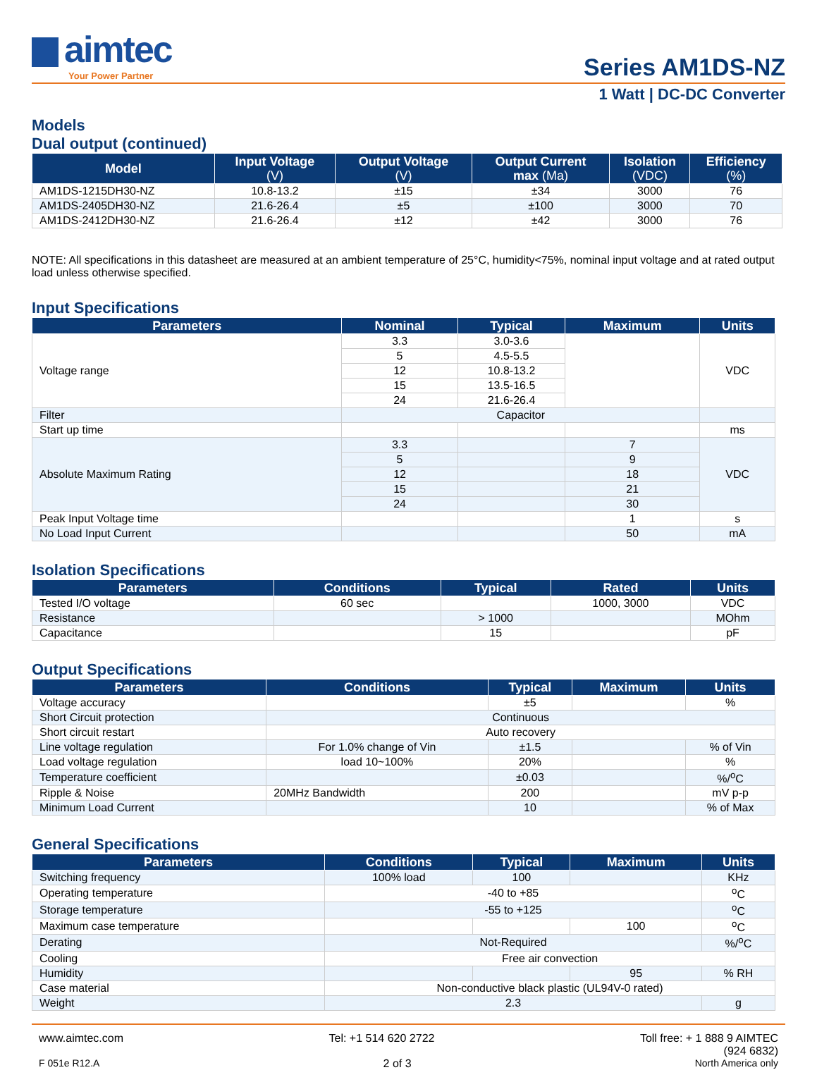aimtec
Your Power Partner
Series AM1DS-NZ
1 Watt | DC-DC Converter
Models
Dual output (continued)
| Model | Input Voltage (V) | Output Voltage (V) | Output Current max (Ma) | Isolation (VDC) | Efficiency (%) |
| --- | --- | --- | --- | --- | --- |
| AM1DS-1215DH30-NZ | 10.8-13.2 | ±15 | ±34 | 3000 | 76 |
| AM1DS-2405DH30-NZ | 21.6-26.4 | ±5 | ±100 | 3000 | 70 |
| AM1DS-2412DH30-NZ | 21.6-26.4 | ±12 | ±42 | 3000 | 76 |
NOTE: All specifications in this datasheet are measured at an ambient temperature of 25°C, humidity<75%, nominal input voltage and at rated output load unless otherwise specified.
Input Specifications
| Parameters | Nominal | Typical | Maximum | Units |
| --- | --- | --- | --- | --- |
| Voltage range | 3.3 | 3.0-3.6 | | VDC |
| | 5 | 4.5-5.5 | | |
| | 12 | 10.8-13.2 | | |
| | 15 | 13.5-16.5 | | |
| | 24 | 21.6-26.4 | | |
| Filter | Capacitor | | | |
| Start up time | | | | ms |
| Absolute Maximum Rating | 3.3 | | 7 | VDC |
| | 5 | | 9 | |
| | 12 | | 18 | |
| | 15 | | 21 | |
| | 24 | | 30 | |
| Peak Input Voltage time | | | 1 | s |
| No Load Input Current | | | 50 | mA |
Isolation Specifications
| Parameters | Conditions | Typical | Rated | Units |
| --- | --- | --- | --- | --- |
| Tested I/O voltage | 60 sec | | 1000, 3000 | VDC |
| Resistance | | > 1000 | | MOhm |
| Capacitance | | 15 | | pF |
Output Specifications
| Parameters | Conditions | Typical | Maximum | Units |
| --- | --- | --- | --- | --- |
| Voltage accuracy | | ±5 | | % |
| Short Circuit protection | Continuous | | | |
| Short circuit restart | Auto recovery | | | |
| Line voltage regulation | For 1.0% change of Vin | ±1.5 | | % of Vin |
| Load voltage regulation | load 10~100% | 20% | | % |
| Temperature coefficient | | ±0.03 | | %/<sup>o</sup>C |
| Ripple & Noise | 20MHz Bandwidth | 200 | | mV p-p |
| Minimum Load Current | | 10 | | % of Max |
General Specifications
| Parameters | Conditions | Typical | Maximum | Units |
| --- | --- | --- | --- | --- |
| Switching frequency | 100% load | 100 | | KHz |
| Operating temperature | -40 to +85 | | | <sup>o</sup> C |
| Storage temperature | -55 to +125 | | | <sup>o</sup> C |
| Maximum case temperature | | | 100 | <sup>o</sup> C |
| Derating | Not-Required | | | %/<sup>o</sup>C |
| Cooling | Free air convection | | | |
| Humidity | | | 95 | % RH |
| Case material | Non-conductive black plastic (UL94V-0 rated) | | | |
| Weight | 2.3 | | | g |
www.aimtec.com Tel: +1 514 620 2722 Toll free: + 1 888 9 AIMTEC
(924 6832)
F 051e R12.A 2 of 3 North America only